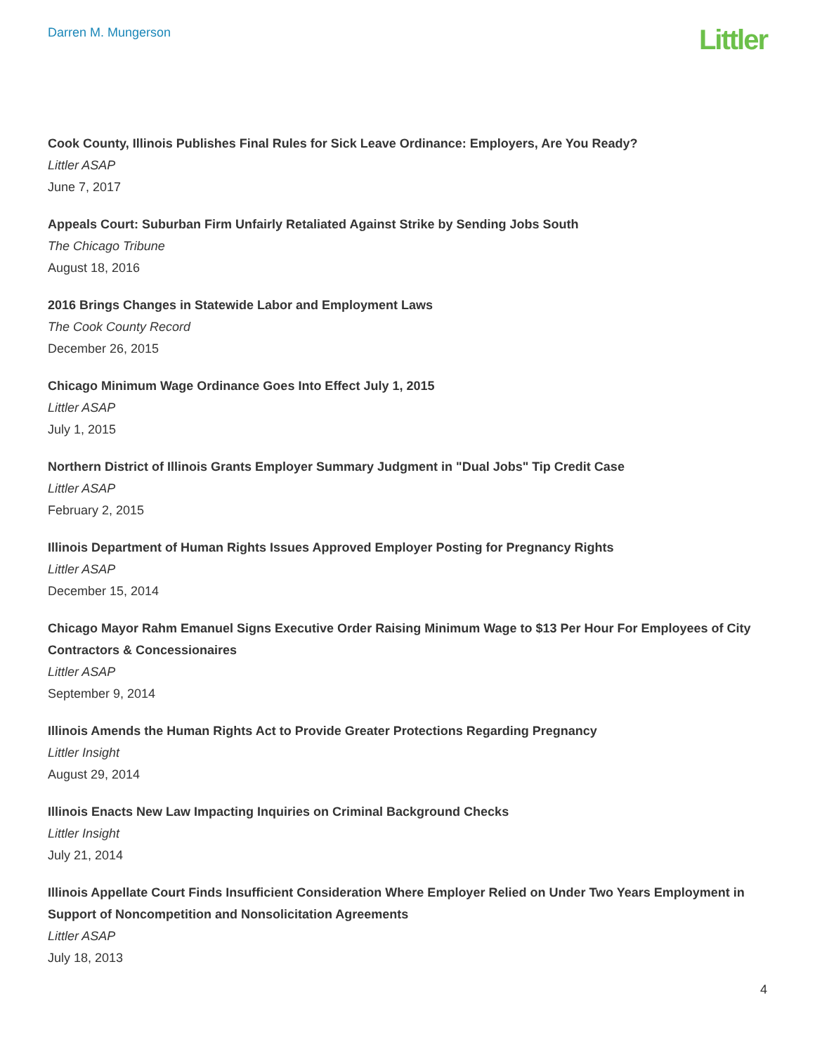Darren M. Mungerson
Littler
Cook County, Illinois Publishes Final Rules for Sick Leave Ordinance: Employers, Are You Ready?
Littler ASAP
June 7, 2017
Appeals Court: Suburban Firm Unfairly Retaliated Against Strike by Sending Jobs South
The Chicago Tribune
August 18, 2016
2016 Brings Changes in Statewide Labor and Employment Laws
The Cook County Record
December 26, 2015
Chicago Minimum Wage Ordinance Goes Into Effect July 1, 2015
Littler ASAP
July 1, 2015
Northern District of Illinois Grants Employer Summary Judgment in "Dual Jobs" Tip Credit Case
Littler ASAP
February 2, 2015
Illinois Department of Human Rights Issues Approved Employer Posting for Pregnancy Rights
Littler ASAP
December 15, 2014
Chicago Mayor Rahm Emanuel Signs Executive Order Raising Minimum Wage to $13 Per Hour For Employees of City Contractors & Concessionaires
Littler ASAP
September 9, 2014
Illinois Amends the Human Rights Act to Provide Greater Protections Regarding Pregnancy
Littler Insight
August 29, 2014
Illinois Enacts New Law Impacting Inquiries on Criminal Background Checks
Littler Insight
July 21, 2014
Illinois Appellate Court Finds Insufficient Consideration Where Employer Relied on Under Two Years Employment in Support of Noncompetition and Nonsolicitation Agreements
Littler ASAP
July 18, 2013
4